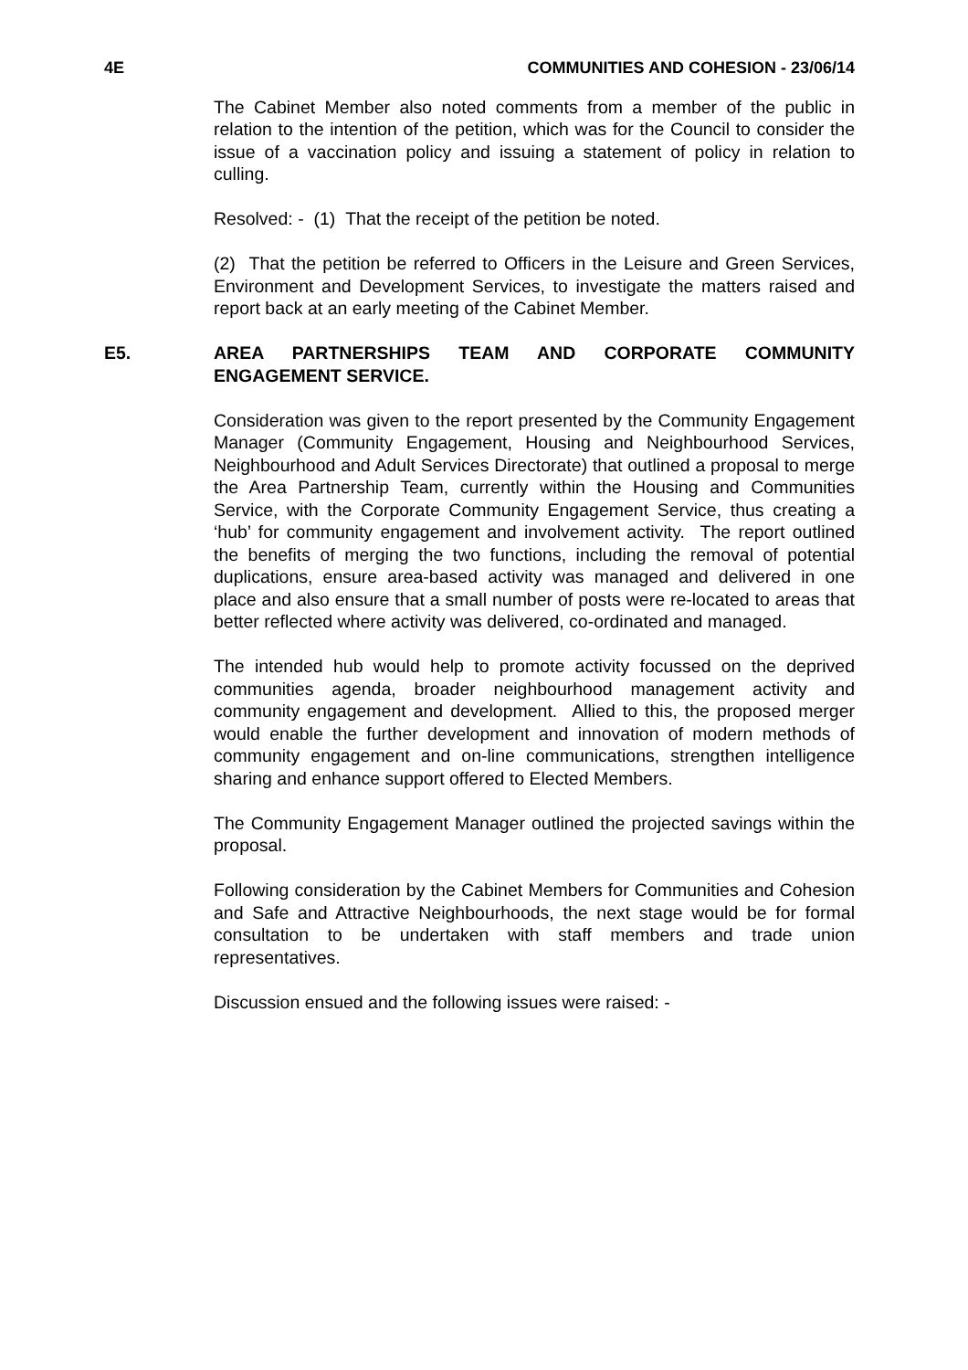4E COMMUNITIES AND COHESION - 23/06/14
The Cabinet Member also noted comments from a member of the public in relation to the intention of the petition, which was for the Council to consider the issue of a vaccination policy and issuing a statement of policy in relation to culling.
Resolved: - (1) That the receipt of the petition be noted.
(2) That the petition be referred to Officers in the Leisure and Green Services, Environment and Development Services, to investigate the matters raised and report back at an early meeting of the Cabinet Member.
E5. AREA PARTNERSHIPS TEAM AND CORPORATE COMMUNITY ENGAGEMENT SERVICE.
Consideration was given to the report presented by the Community Engagement Manager (Community Engagement, Housing and Neighbourhood Services, Neighbourhood and Adult Services Directorate) that outlined a proposal to merge the Area Partnership Team, currently within the Housing and Communities Service, with the Corporate Community Engagement Service, thus creating a ‘hub’ for community engagement and involvement activity. The report outlined the benefits of merging the two functions, including the removal of potential duplications, ensure area-based activity was managed and delivered in one place and also ensure that a small number of posts were re-located to areas that better reflected where activity was delivered, co-ordinated and managed.
The intended hub would help to promote activity focussed on the deprived communities agenda, broader neighbourhood management activity and community engagement and development. Allied to this, the proposed merger would enable the further development and innovation of modern methods of community engagement and on-line communications, strengthen intelligence sharing and enhance support offered to Elected Members.
The Community Engagement Manager outlined the projected savings within the proposal.
Following consideration by the Cabinet Members for Communities and Cohesion and Safe and Attractive Neighbourhoods, the next stage would be for formal consultation to be undertaken with staff members and trade union representatives.
Discussion ensued and the following issues were raised: -